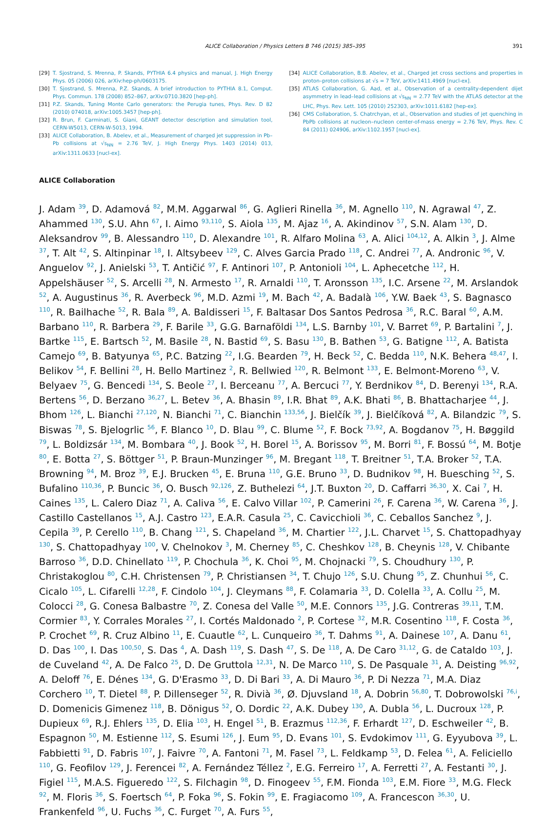ALICE Collaboration / Physics Letters B 746 (2015) 385–395 391
[29] T. Sjostrand, S. Mrenna, P. Skands, PYTHIA 6.4 physics and manual, J. High Energy Phys. 05 (2006) 026, arXiv:hep-ph/0603175.
[30] T. Sjostrand, S. Mrenna, P.Z. Skands, A brief introduction to PYTHIA 8.1, Comput. Phys. Commun. 178 (2008) 852–867, arXiv:0710.3820 [hep-ph].
[31] P.Z. Skands, Tuning Monte Carlo generators: the Perugia tunes, Phys. Rev. D 82 (2010) 074018, arXiv:1005.3457 [hep-ph].
[32] R. Brun, F. Carminati, S. Giani, GEANT detector description and simulation tool, CERN-W5013, CERN-W-5013, 1994.
[33] ALICE Collaboration, B. Abelev, et al., Measurement of charged jet suppression in Pb–Pb collisions at √s<sub>NN</sub> = 2.76 TeV, J. High Energy Phys. 1403 (2014) 013, arXiv:1311.0633 [nucl-ex].
[34] ALICE Collaboration, B.B. Abelev, et al., Charged jet cross sections and properties in proton–proton collisions at √s = 7 TeV, arXiv:1411.4969 [nucl-ex].
[35] ATLAS Collaboration, G. Aad, et al., Observation of a centrality-dependent dijet asymmetry in lead–lead collisions at √s<sub>NN</sub> = 2.77 TeV with the ATLAS detector at the LHC, Phys. Rev. Lett. 105 (2010) 252303, arXiv:1011.6182 [hep-ex].
[36] CMS Collaboration, S. Chatrchyan, et al., Observation and studies of jet quenching in PbPb collisions at nucleon–nucleon center-of-mass energy = 2.76 TeV, Phys. Rev. C 84 (2011) 024906, arXiv:1102.1957 [nucl-ex].
ALICE Collaboration
J. Adam <sup>39</sup>, D. Adamová <sup>82</sup>, M.M. Aggarwal <sup>86</sup>, G. Aglieri Rinella <sup>36</sup>, M. Agnello <sup>110</sup>, N. Agrawal <sup>47</sup>, Z. Ahammed <sup>130</sup>, S.U. Ahn <sup>67</sup>, I. Aimo <sup>93,110</sup>, S. Aiola <sup>135</sup>, M. Ajaz <sup>16</sup>, A. Akindinov <sup>57</sup>, S.N. Alam <sup>130</sup>, D. Aleksandrov <sup>99</sup>, B. Alessandro <sup>110</sup>, D. Alexandre <sup>101</sup>, R. Alfaro Molina <sup>63</sup>, A. Alici <sup>104,12</sup>, A. Alkin <sup>3</sup>, J. Alme <sup>37</sup>, T. Alt <sup>42</sup>, S. Altinpinar <sup>18</sup>, I. Altsybeev <sup>129</sup>, C. Alves Garcia Prado <sup>118</sup>, C. Andrei <sup>77</sup>, A. Andronic <sup>96</sup>, V. Anguelov <sup>92</sup>, J. Anielski <sup>53</sup>, T. Antičić <sup>97</sup>, F. Antinori <sup>107</sup>, P. Antonioli <sup>104</sup>, L. Aphecetche <sup>112</sup>, H. Appelshäuser <sup>52</sup>, S. Arcelli <sup>28</sup>, N. Armesto <sup>17</sup>, R. Arnaldi <sup>110</sup>, T. Aronsson <sup>135</sup>, I.C. Arsene <sup>22</sup>, M. Arslandok <sup>52</sup>, A. Augustinus <sup>36</sup>, R. Averbeck <sup>96</sup>, M.D. Azmi <sup>19</sup>, M. Bach <sup>42</sup>, A. Badalà <sup>106</sup>, Y.W. Baek <sup>43</sup>, S. Bagnasco <sup>110</sup>, R. Bailhache <sup>52</sup>, R. Bala <sup>89</sup>, A. Baldisseri <sup>15</sup>, F. Baltasar Dos Santos Pedrosa <sup>36</sup>, R.C. Baral <sup>60</sup>, A.M. Barbano <sup>110</sup>, R. Barbera <sup>29</sup>, F. Barile <sup>33</sup>, G.G. Barnaföldi <sup>134</sup>, L.S. Barnby <sup>101</sup>, V. Barret <sup>69</sup>, P. Bartalini <sup>7</sup>, J. Bartke <sup>115</sup>, E. Bartsch <sup>52</sup>, M. Basile <sup>28</sup>, N. Bastid <sup>69</sup>, S. Basu <sup>130</sup>, B. Bathen <sup>53</sup>, G. Batigne <sup>112</sup>, A. Batista Camejo <sup>69</sup>, B. Batyunya <sup>65</sup>, P.C. Batzing <sup>22</sup>, I.G. Bearden <sup>79</sup>, H. Beck <sup>52</sup>, C. Bedda <sup>110</sup>, N.K. Behera <sup>48,47</sup>, I. Belikov <sup>54</sup>, F. Bellini <sup>28</sup>, H. Bello Martinez <sup>2</sup>, R. Bellwied <sup>120</sup>, R. Belmont <sup>133</sup>, E. Belmont-Moreno <sup>63</sup>, V. Belyaev <sup>75</sup>, G. Bencedi <sup>134</sup>, S. Beole <sup>27</sup>, I. Berceanu <sup>77</sup>, A. Bercuci <sup>77</sup>, Y. Berdnikov <sup>84</sup>, D. Berenyi <sup>134</sup>, R.A. Bertens <sup>56</sup>, D. Berzano <sup>36,27</sup>, L. Betev <sup>36</sup>, A. Bhasin <sup>89</sup>, I.R. Bhat <sup>89</sup>, A.K. Bhati <sup>86</sup>, B. Bhattacharjee <sup>44</sup>, J. Bhom <sup>126</sup>, L. Bianchi <sup>27,120</sup>, N. Bianchi <sup>71</sup>, C. Bianchin <sup>133,56</sup>, J. Bielčík <sup>39</sup>, J. Bielčíková <sup>82</sup>, A. Bilandzic <sup>79</sup>, S. Biswas <sup>78</sup>, S. Bjelogrlic <sup>56</sup>, F. Blanco <sup>10</sup>, D. Blau <sup>99</sup>, C. Blume <sup>52</sup>, F. Bock <sup>73,92</sup>, A. Bogdanov <sup>75</sup>, H. Bøggild <sup>79</sup>, L. Boldizsár <sup>134</sup>, M. Bombara <sup>40</sup>, J. Book <sup>52</sup>, H. Borel <sup>15</sup>, A. Borissov <sup>95</sup>, M. Borri <sup>81</sup>, F. Bossú <sup>64</sup>, M. Botje <sup>80</sup>, E. Botta <sup>27</sup>, S. Böttger <sup>51</sup>, P. Braun-Munzinger <sup>96</sup>, M. Bregant <sup>118</sup>, T. Breitner <sup>51</sup>, T.A. Broker <sup>52</sup>, T.A. Browning <sup>94</sup>, M. Broz <sup>39</sup>, E.J. Brucken <sup>45</sup>, E. Bruna <sup>110</sup>, G.E. Bruno <sup>33</sup>, D. Budnikov <sup>98</sup>, H. Buesching <sup>52</sup>, S. Bufalino <sup>110,36</sup>, P. Buncic <sup>36</sup>, O. Busch <sup>92,126</sup>, Z. Buthelezi <sup>64</sup>, J.T. Buxton <sup>20</sup>, D. Caffarri <sup>36,30</sup>, X. Cai <sup>7</sup>, H. Caines <sup>135</sup>, L. Calero Diaz <sup>71</sup>, A. Caliva <sup>56</sup>, E. Calvo Villar <sup>102</sup>, P. Camerini <sup>26</sup>, F. Carena <sup>36</sup>, W. Carena <sup>36</sup>, J. Castillo Castellanos <sup>15</sup>, A.J. Castro <sup>123</sup>, E.A.R. Casula <sup>25</sup>, C. Cavicchioli <sup>36</sup>, C. Ceballos Sanchez <sup>9</sup>, J. Cepila <sup>39</sup>, P. Cerello <sup>110</sup>, B. Chang <sup>121</sup>, S. Chapeland <sup>36</sup>, M. Chartier <sup>122</sup>, J.L. Charvet <sup>15</sup>, S. Chattopadhyay <sup>130</sup>, S. Chattopadhyay <sup>100</sup>, V. Chelnokov <sup>3</sup>, M. Cherney <sup>85</sup>, C. Cheshkov <sup>128</sup>, B. Cheynis <sup>128</sup>, V. Chibante Barroso <sup>36</sup>, D.D. Chinellato <sup>119</sup>, P. Chochula <sup>36</sup>, K. Choi <sup>95</sup>, M. Chojnacki <sup>79</sup>, S. Choudhury <sup>130</sup>, P. Christakoglou <sup>80</sup>, C.H. Christensen <sup>79</sup>, P. Christiansen <sup>34</sup>, T. Chujo <sup>126</sup>, S.U. Chung <sup>95</sup>, Z. Chunhui <sup>56</sup>, C. Cicalo <sup>105</sup>, L. Cifarelli <sup>12,28</sup>, F. Cindolo <sup>104</sup>, J. Cleymans <sup>88</sup>, F. Colamaria <sup>33</sup>, D. Colella <sup>33</sup>, A. Collu <sup>25</sup>, M. Colocci <sup>28</sup>, G. Conesa Balbastre <sup>70</sup>, Z. Conesa del Valle <sup>50</sup>, M.E. Connors <sup>135</sup>, J.G. Contreras <sup>39,11</sup>, T.M. Cormier <sup>83</sup>, Y. Corrales Morales <sup>27</sup>, I. Cortés Maldonado <sup>2</sup>, P. Cortese <sup>32</sup>, M.R. Cosentino <sup>118</sup>, F. Costa <sup>36</sup>, P. Crochet <sup>69</sup>, R. Cruz Albino <sup>11</sup>, E. Cuautle <sup>62</sup>, L. Cunqueiro <sup>36</sup>, T. Dahms <sup>91</sup>, A. Dainese <sup>107</sup>, A. Danu <sup>61</sup>, D. Das <sup>100</sup>, I. Das <sup>100,50</sup>, S. Das <sup>4</sup>, A. Dash <sup>119</sup>, S. Dash <sup>47</sup>, S. De <sup>118</sup>, A. De Caro <sup>31,12</sup>, G. de Cataldo <sup>103</sup>, J. de Cuveland <sup>42</sup>, A. De Falco <sup>25</sup>, D. De Gruttola <sup>12,31</sup>, N. De Marco <sup>110</sup>, S. De Pasquale <sup>31</sup>, A. Deisting <sup>96,92</sup>, A. Deloff <sup>76</sup>, E. Dénes <sup>134</sup>, G. D'Erasmo <sup>33</sup>, D. Di Bari <sup>33</sup>, A. Di Mauro <sup>36</sup>, P. Di Nezza <sup>71</sup>, M.A. Diaz Corchero <sup>10</sup>, T. Dietel <sup>88</sup>, P. Dillenseger <sup>52</sup>, R. Divià <sup>36</sup>, Ø. Djuvsland <sup>18</sup>, A. Dobrin <sup>56,80</sup>, T. Dobrowolski <sup>76,i</sup>, D. Domenicis Gimenez <sup>118</sup>, B. Dönigus <sup>52</sup>, O. Dordic <sup>22</sup>, A.K. Dubey <sup>130</sup>, A. Dubla <sup>56</sup>, L. Ducroux <sup>128</sup>, P. Dupieux <sup>69</sup>, R.J. Ehlers <sup>135</sup>, D. Elia <sup>103</sup>, H. Engel <sup>51</sup>, B. Erazmus <sup>112,36</sup>, F. Erhardt <sup>127</sup>, D. Eschweiler <sup>42</sup>, B. Espagnon <sup>50</sup>, M. Estienne <sup>112</sup>, S. Esumi <sup>126</sup>, J. Eum <sup>95</sup>, D. Evans <sup>101</sup>, S. Evdokimov <sup>111</sup>, G. Eyyubova <sup>39</sup>, L. Fabbietti <sup>91</sup>, D. Fabris <sup>107</sup>, J. Faivre <sup>70</sup>, A. Fantoni <sup>71</sup>, M. Fasel <sup>73</sup>, L. Feldkamp <sup>53</sup>, D. Felea <sup>61</sup>, A. Feliciello <sup>110</sup>, G. Feofilov <sup>129</sup>, J. Ferencei <sup>82</sup>, A. Fernández Téllez <sup>2</sup>, E.G. Ferreiro <sup>17</sup>, A. Ferretti <sup>27</sup>, A. Festanti <sup>30</sup>, J. Figiel <sup>115</sup>, M.A.S. Figueredo <sup>122</sup>, S. Filchagin <sup>98</sup>, D. Finogeev <sup>55</sup>, F.M. Fionda <sup>103</sup>, E.M. Fiore <sup>33</sup>, M.G. Fleck <sup>92</sup>, M. Floris <sup>36</sup>, S. Foertsch <sup>64</sup>, P. Foka <sup>96</sup>, S. Fokin <sup>99</sup>, E. Fragiacomo <sup>109</sup>, A. Francescon <sup>36,30</sup>, U. Frankenfeld <sup>96</sup>, U. Fuchs <sup>36</sup>, C. Furget <sup>70</sup>, A. Furs <sup>55</sup>,